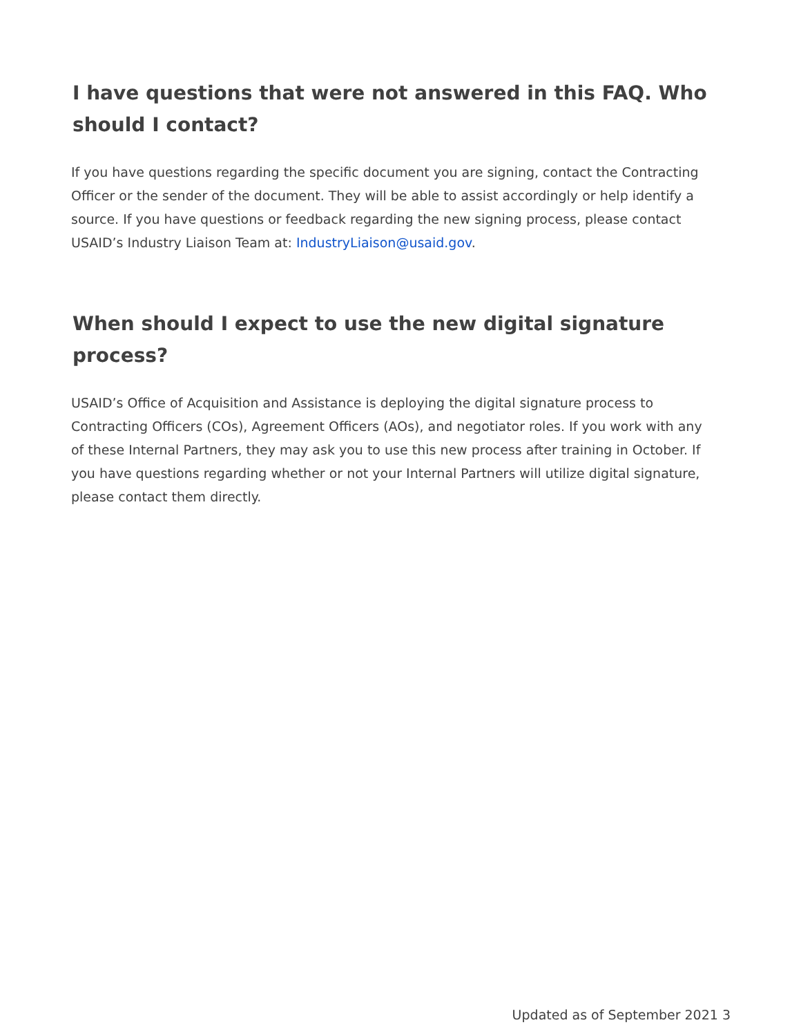I have questions that were not answered in this FAQ. Who should I contact?
If you have questions regarding the specific document you are signing, contact the Contracting Officer or the sender of the document. They will be able to assist accordingly or help identify a source. If you have questions or feedback regarding the new signing process, please contact USAID’s Industry Liaison Team at: IndustryLiaison@usaid.gov.
When should I expect to use the new digital signature process?
USAID’s Office of Acquisition and Assistance is deploying the digital signature process to Contracting Officers (COs), Agreement Officers (AOs), and negotiator roles. If you work with any of these Internal Partners, they may ask you to use this new process after training in October. If you have questions regarding whether or not your Internal Partners will utilize digital signature, please contact them directly.
Updated as of September 2021 3